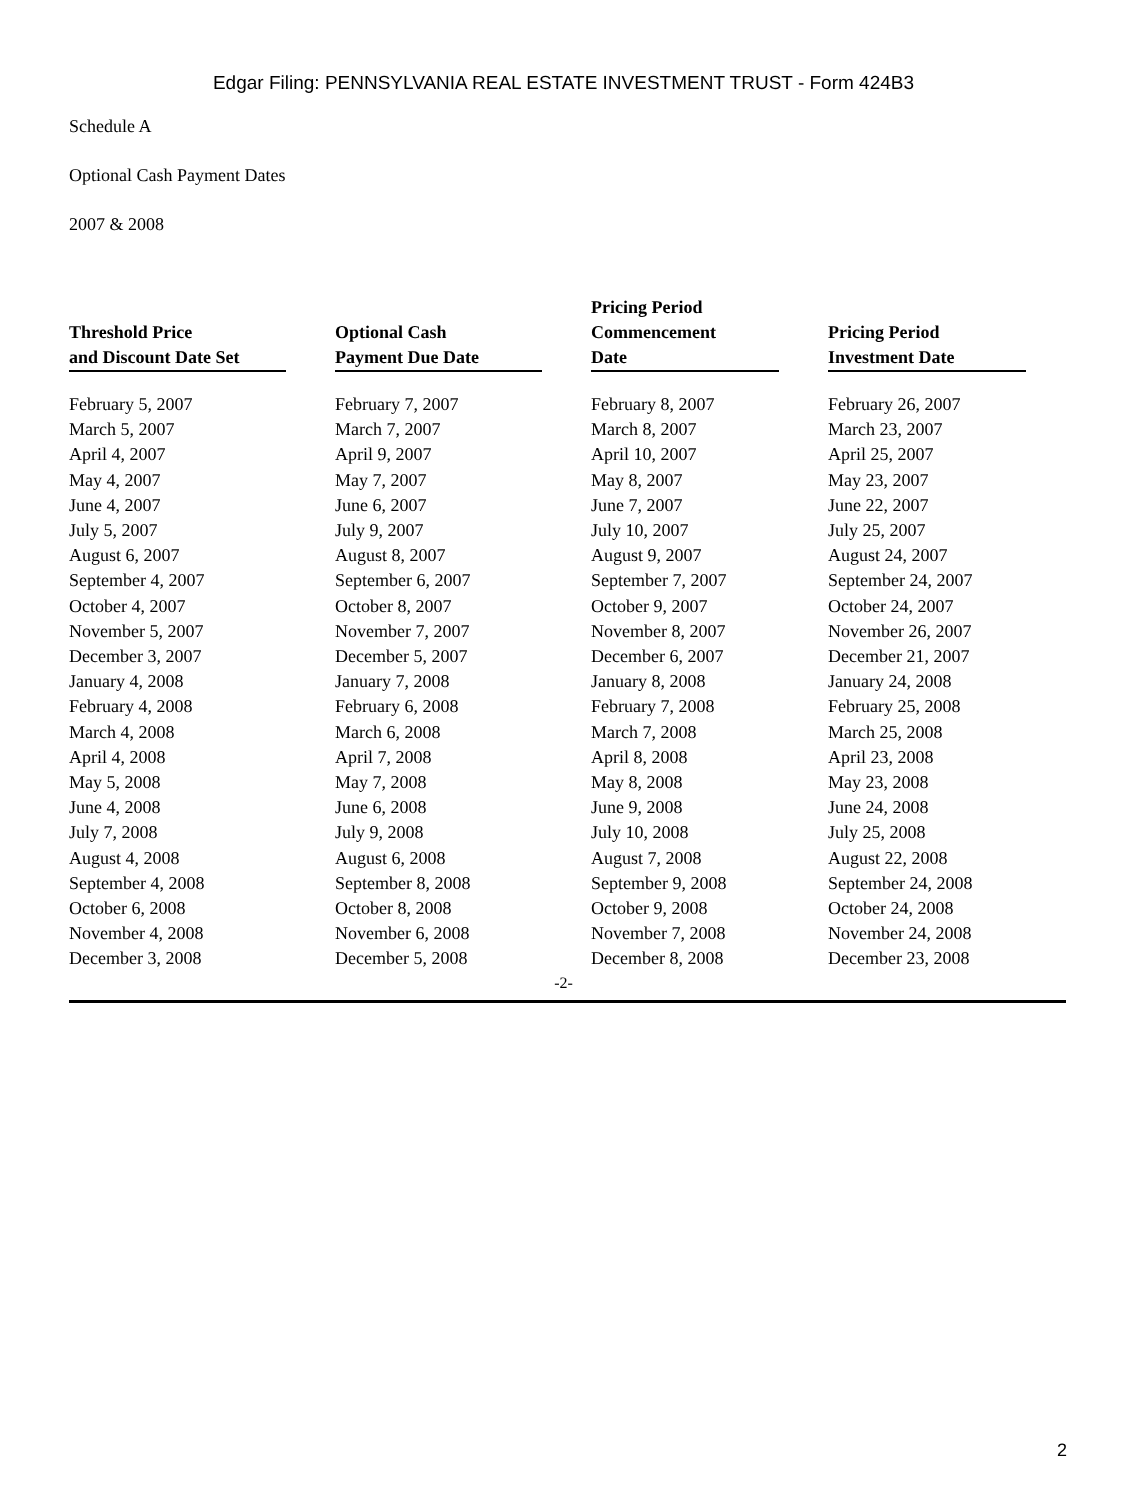Edgar Filing: PENNSYLVANIA REAL ESTATE INVESTMENT TRUST - Form 424B3
Schedule A
Optional Cash Payment Dates
2007 & 2008
| Threshold Price and Discount Date Set | | Optional Cash Payment Due Date | | Pricing Period Commencement Date | | Pricing Period Investment Date |
| February 5, 2007 | | February 7, 2007 | | February 8, 2007 | | February 26, 2007 |
| March 5, 2007 | | March 7, 2007 | | March 8, 2007 | | March 23, 2007 |
| April 4, 2007 | | April 9, 2007 | | April 10, 2007 | | April 25, 2007 |
| May 4, 2007 | | May 7, 2007 | | May 8, 2007 | | May 23, 2007 |
| June 4, 2007 | | June 6, 2007 | | June 7, 2007 | | June 22, 2007 |
| July 5, 2007 | | July 9, 2007 | | July 10, 2007 | | July 25, 2007 |
| August 6, 2007 | | August 8, 2007 | | August 9, 2007 | | August 24, 2007 |
| September 4, 2007 | | September 6, 2007 | | September 7, 2007 | | September 24, 2007 |
| October 4, 2007 | | October 8, 2007 | | October 9, 2007 | | October 24, 2007 |
| November 5, 2007 | | November 7, 2007 | | November 8, 2007 | | November 26, 2007 |
| December 3, 2007 | | December 5, 2007 | | December 6, 2007 | | December 21, 2007 |
| January 4, 2008 | | January 7, 2008 | | January 8, 2008 | | January 24, 2008 |
| February 4, 2008 | | February 6, 2008 | | February 7, 2008 | | February 25, 2008 |
| March 4, 2008 | | March 6, 2008 | | March 7, 2008 | | March 25, 2008 |
| April 4, 2008 | | April 7, 2008 | | April 8, 2008 | | April 23, 2008 |
| May 5, 2008 | | May 7, 2008 | | May 8, 2008 | | May 23, 2008 |
| June 4, 2008 | | June 6, 2008 | | June 9, 2008 | | June 24, 2008 |
| July 7, 2008 | | July 9, 2008 | | July 10, 2008 | | July 25, 2008 |
| August 4, 2008 | | August 6, 2008 | | August 7, 2008 | | August 22, 2008 |
| September 4, 2008 | | September 8, 2008 | | September 9, 2008 | | September 24, 2008 |
| October 6, 2008 | | October 8, 2008 | | October 9, 2008 | | October 24, 2008 |
| November 4, 2008 | | November 6, 2008 | | November 7, 2008 | | November 24, 2008 |
| December 3, 2008 | | December 5, 2008 | | December 8, 2008 | | December 23, 2008 |
-2-
2